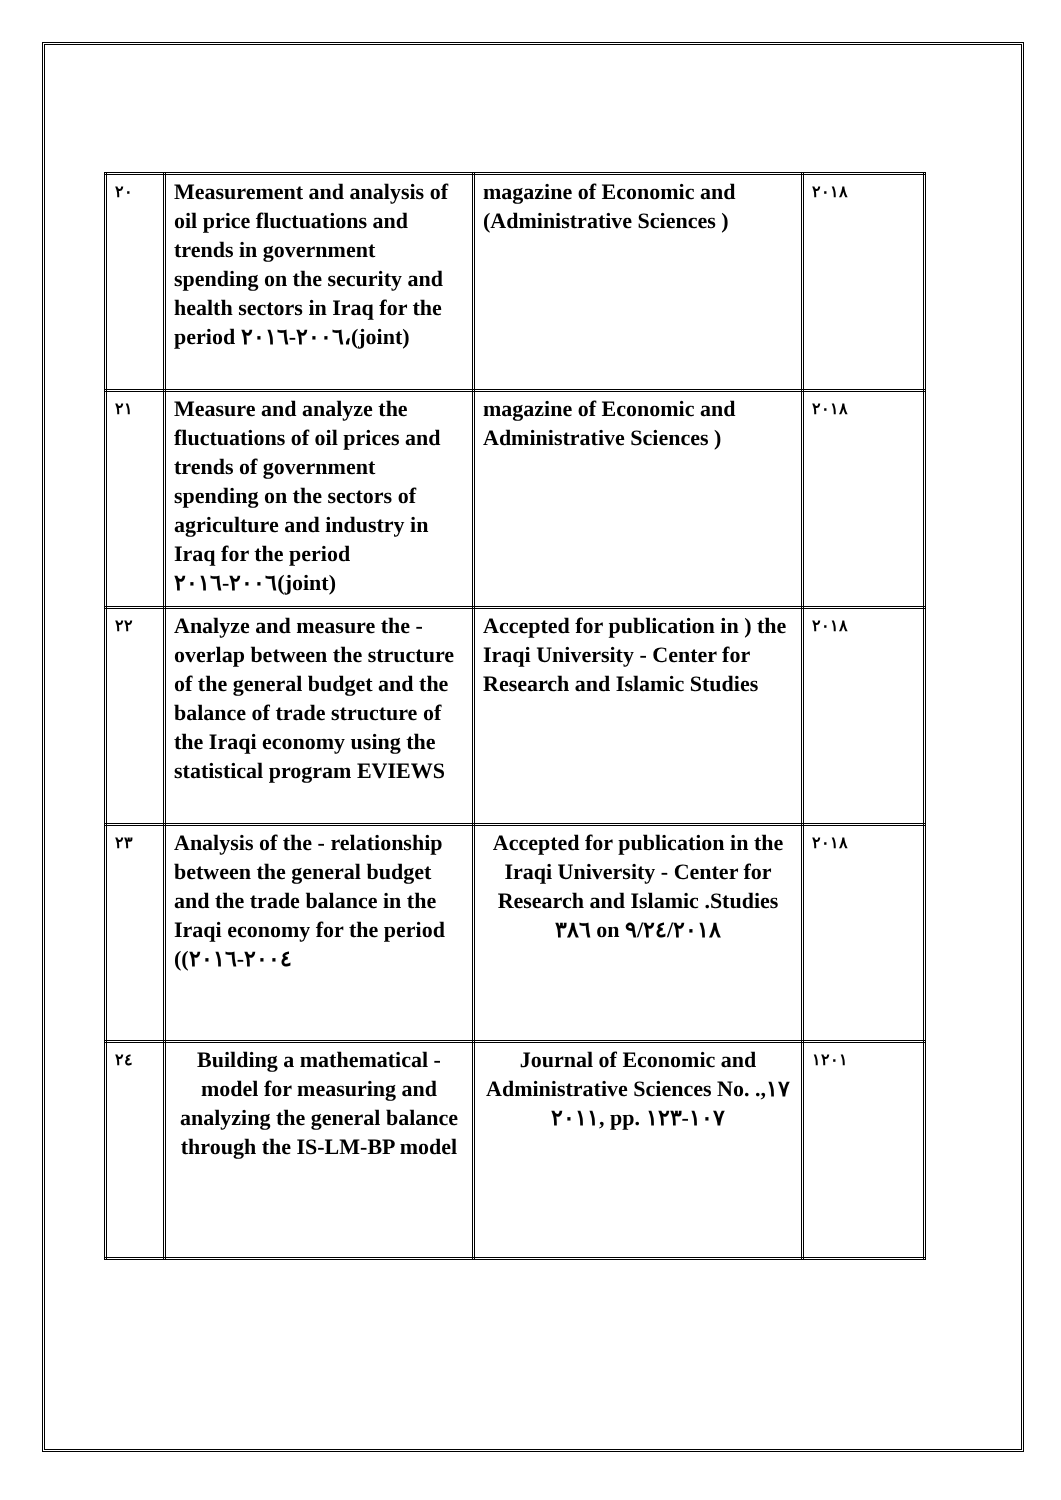| ٢٠ | Measurement and analysis of oil price fluctuations and trends in government spending on the security and health sectors in Iraq for the period ٢٠٠٦-٢٠١٦،(joint) | magazine of Economic and (Administrative Sciences ) | ٢٠١٨ |
| ٢١ | Measure and analyze the fluctuations of oil prices and trends of government spending on the sectors of agriculture and industry in Iraq for the period ٢٠٠٦-٢٠١٦(joint) | magazine of Economic and Administrative Sciences ) | ٢٠١٨ |
| ٢٢ | Analyze and measure the - overlap between the structure of the general budget and the balance of trade structure of the Iraqi economy using the statistical program EVIEWS | Accepted for publication in ) the Iraqi University - Center for Research and Islamic Studies | ٢٠١٨ |
| ٢٣ | Analysis of the - relationship between the general budget and the trade balance in the Iraqi economy for the period ((٢٠٠٤-٢٠١٦ | Accepted for publication in the Iraqi University - Center for Research and Islamic .Studies ٣٨٦ on ٩/٢٤/٢٠١٨ | ٢٠١٨ |
| ٢٤ | Building a mathematical - model for measuring and analyzing the general balance through the IS-LM-BP model | Journal of Economic and Administrative Sciences No. .١٧, ٢٠١١, pp. ١٠٧-١٢٣ | ١٢٠١ |